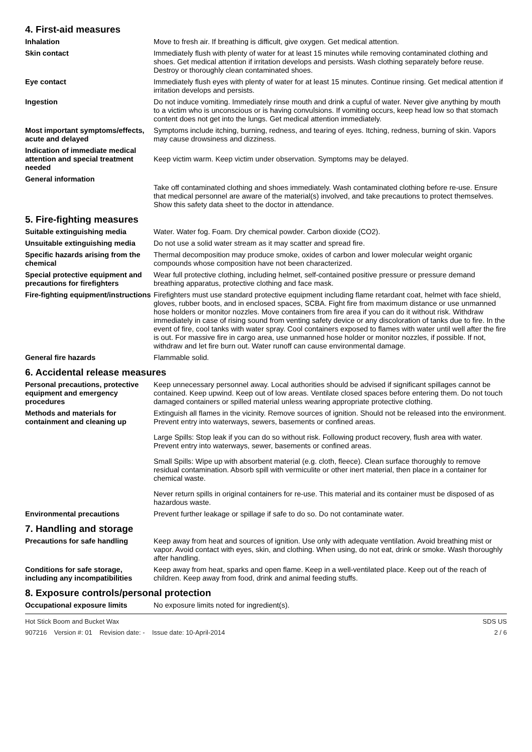4. First-aid measures
Inhalation Move to fresh air. If breathing is difficult, give oxygen. Get medical attention.
Skin contact Immediately flush with plenty of water for at least 15 minutes while removing contaminated clothing and shoes. Get medical attention if irritation develops and persists. Wash clothing separately before reuse. Destroy or thoroughly clean contaminated shoes.
Eye contact Immediately flush eyes with plenty of water for at least 15 minutes. Continue rinsing. Get medical attention if irritation develops and persists.
Ingestion Do not induce vomiting. Immediately rinse mouth and drink a cupful of water. Never give anything by mouth to a victim who is unconscious or is having convulsions. If vomiting occurs, keep head low so that stomach content does not get into the lungs. Get medical attention immediately.
Most important symptoms/effects, acute and delayed
Symptoms include itching, burning, redness, and tearing of eyes. Itching, redness, burning of skin. Vapors may cause drowsiness and dizziness.
Indication of immediate medical attention and special treatment needed
Keep victim warm. Keep victim under observation. Symptoms may be delayed.
General information
Take off contaminated clothing and shoes immediately. Wash contaminated clothing before re-use. Ensure that medical personnel are aware of the material(s) involved, and take precautions to protect themselves. Show this safety data sheet to the doctor in attendance.
5. Fire-fighting measures
Suitable extinguishing media Water. Water fog. Foam. Dry chemical powder. Carbon dioxide (CO2).
Unsuitable extinguishing media
Do not use a solid water stream as it may scatter and spread fire.
Specific hazards arising from the chemical
Thermal decomposition may produce smoke, oxides of carbon and lower molecular weight organic compounds whose composition have not been characterized.
Special protective equipment and precautions for firefighters
Wear full protective clothing, including helmet, self-contained positive pressure or pressure demand breathing apparatus, protective clothing and face mask.
Fire-fighting equipment/instructions
Firefighters must use standard protective equipment including flame retardant coat, helmet with face shield, gloves, rubber boots, and in enclosed spaces, SCBA. Fight fire from maximum distance or use unmanned hose holders or monitor nozzles. Move containers from fire area if you can do it without risk. Withdraw immediately in case of rising sound from venting safety device or any discoloration of tanks due to fire. In the event of fire, cool tanks with water spray. Cool containers exposed to flames with water until well after the fire is out. For massive fire in cargo area, use unmanned hose holder or monitor nozzles, if possible. If not, withdraw and let fire burn out. Water runoff can cause environmental damage.
General fire hazards Flammable solid.
6. Accidental release measures
Personal precautions, protective equipment and emergency procedures
Keep unnecessary personnel away. Local authorities should be advised if significant spillages cannot be contained. Keep upwind. Keep out of low areas. Ventilate closed spaces before entering them. Do not touch damaged containers or spilled material unless wearing appropriate protective clothing.
Methods and materials for containment and cleaning up
Extinguish all flames in the vicinity. Remove sources of ignition. Should not be released into the environment. Prevent entry into waterways, sewers, basements or confined areas.
Large Spills: Stop leak if you can do so without risk. Following product recovery, flush area with water. Prevent entry into waterways, sewer, basements or confined areas.
Small Spills: Wipe up with absorbent material (e.g. cloth, fleece). Clean surface thoroughly to remove residual contamination. Absorb spill with vermiculite or other inert material, then place in a container for chemical waste.
Never return spills in original containers for re-use. This material and its container must be disposed of as hazardous waste.
Environmental precautions Prevent further leakage or spillage if safe to do so. Do not contaminate water.
7. Handling and storage
Precautions for safe handling Keep away from heat and sources of ignition. Use only with adequate ventilation. Avoid breathing mist or vapor. Avoid contact with eyes, skin, and clothing. When using, do not eat, drink or smoke. Wash thoroughly after handling.
Conditions for safe storage, including any incompatibilities
Keep away from heat, sparks and open flame. Keep in a well-ventilated place. Keep out of the reach of children. Keep away from food, drink and animal feeding stuffs.
8. Exposure controls/personal protection
Occupational exposure limits No exposure limits noted for ingredient(s).
Hot Stick Boom and Bucket Wax
907216 Version #: 01 Revision date: - Issue date: 10-April-2014
SDS US
2 / 6